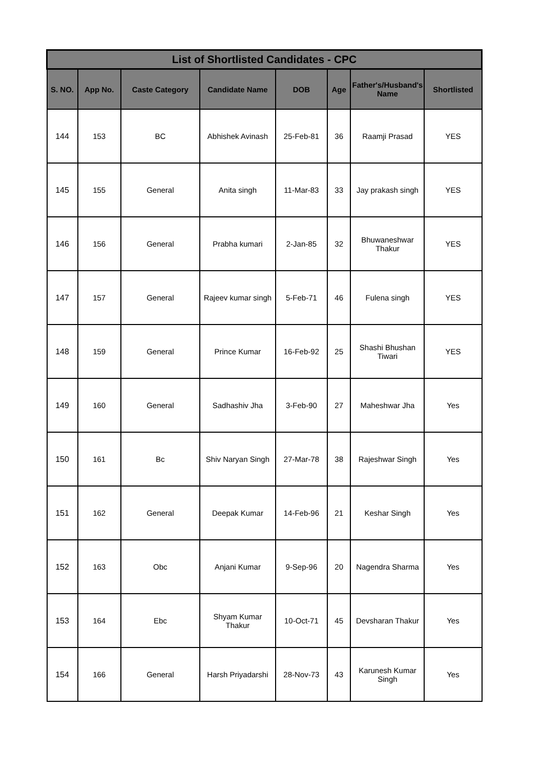| List of Shortlisted Candidates - CPC | | | | | | | |
| --- | --- | --- | --- | --- | --- | --- | --- |
| S. NO. | App No. | Caste Category | Candidate Name | DOB | Age | Father's/Husband's Name | Shortlisted |
| 144 | 153 | BC | Abhishek Avinash | 25-Feb-81 | 36 | Raamji Prasad | YES |
| 145 | 155 | General | Anita singh | 11-Mar-83 | 33 | Jay prakash singh | YES |
| 146 | 156 | General | Prabha kumari | 2-Jan-85 | 32 | Bhuwaneshwar Thakur | YES |
| 147 | 157 | General | Rajeev kumar singh | 5-Feb-71 | 46 | Fulena singh | YES |
| 148 | 159 | General | Prince Kumar | 16-Feb-92 | 25 | Shashi Bhushan Tiwari | YES |
| 149 | 160 | General | Sadhashiv Jha | 3-Feb-90 | 27 | Maheshwar Jha | Yes |
| 150 | 161 | Bc | Shiv Naryan Singh | 27-Mar-78 | 38 | Rajeshwar Singh | Yes |
| 151 | 162 | General | Deepak Kumar | 14-Feb-96 | 21 | Keshar Singh | Yes |
| 152 | 163 | Obc | Anjani Kumar | 9-Sep-96 | 20 | Nagendra Sharma | Yes |
| 153 | 164 | Ebc | Shyam Kumar Thakur | 10-Oct-71 | 45 | Devsharan Thakur | Yes |
| 154 | 166 | General | Harsh Priyadarshi | 28-Nov-73 | 43 | Karunesh Kumar Singh | Yes |